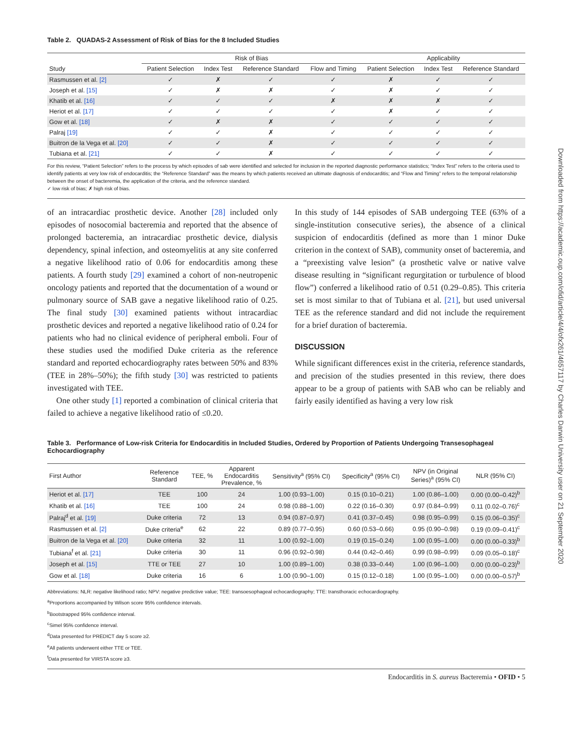Downloaded from https://academic.oup.com/ofid/article/4/4/ofx261/4657117 by Charles Darwin University user on 21 September 2020
Table 2. QUADAS-2 Assessment of Risk of Bias for the 8 Included Studies
| | Risk of Bias | | | | Applicability | | |
| --- | --- | --- | --- | --- | --- | --- | --- |
| Study | Patient Selection | Index Test | Reference Standard | Flow and Timing | Patient Selection | Index Test | Reference Standard |
| Rasmussen et al. [2] | ✓ | ✗ | ✓ | ✓ | ✗ | ✓ | ✓ |
| Joseph et al. [15] | ✓ | ✗ | ✗ | ✓ | ✗ | ✓ | ✓ |
| Khatib et al. [16] | ✓ | ✓ | ✓ | ✗ | ✗ | ✗ | ✓ |
| Heriot et al. [17] | ✓ | ✓ | ✓ | ✓ | ✗ | ✓ | ✓ |
| Gow et al. [18] | ✓ | ✗ | ✗ | ✓ | ✓ | ✓ | ✓ |
| Palraj [19] | ✓ | ✓ | ✗ | ✓ | ✓ | ✓ | ✓ |
| Buitron de la Vega et al. [20] | ✓ | ✓ | ✗ | ✓ | ✓ | ✓ | ✓ |
| Tubiana et al. [21] | ✓ | ✓ | ✗ | ✓ | ✓ | ✓ | ✓ |
For this review, “Patient Selection” refers to the process by which episodes of sab were identified and selected for inclusion in the reported diagnostic performance statistics; “Index Test” refers to the criteria used to identify patients at very low risk of endocarditis; the “Reference Standard” was the means by which patients received an ultimate diagnosis of endocarditis; and “Flow and Timing” refers to the temporal relationship between the onset of bacteremia, the application of the criteria, and the reference standard.
✓ low risk of bias; ✗ high risk of bias.
of an intracardiac prosthetic device. Another [28] included only episodes of nosocomial bacteremia and reported that the absence of prolonged bacteremia, an intracardiac prosthetic device, dialysis dependency, spinal infection, and osteomyelitis at any site conferred a negative likelihood ratio of 0.06 for endocarditis among these patients. A fourth study [29] examined a cohort of non-neutropenic oncology patients and reported that the documentation of a wound or pulmonary source of SAB gave a negative likelihood ratio of 0.25. The final study [30] examined patients without intracardiac prosthetic devices and reported a negative likelihood ratio of 0.24 for patients who had no clinical evidence of peripheral emboli. Four of these studies used the modified Duke criteria as the reference standard and reported echocardiography rates between 50% and 83% (TEE in 28%–50%); the fifth study [30] was restricted to patients investigated with TEE.
One other study [1] reported a combination of clinical criteria that failed to achieve a negative likelihood ratio of ≤0.20.
In this study of 144 episodes of SAB undergoing TEE (63% of a single-institution consecutive series), the absence of a clinical suspicion of endocarditis (defined as more than 1 minor Duke criterion in the context of SAB), community onset of bacteremia, and a “preexisting valve lesion” (a prosthetic valve or native valve disease resulting in “significant regurgitation or turbulence of blood flow”) conferred a likelihood ratio of 0.51 (0.29–0.85). This criteria set is most similar to that of Tubiana et al. [21], but used universal TEE as the reference standard and did not include the requirement for a brief duration of bacteremia.
DISCUSSION
While significant differences exist in the criteria, reference standards, and precision of the studies presented in this review, there does appear to be a group of patients with SAB who can be reliably and fairly easily identified as having a very low risk
Table 3. Performance of Low-risk Criteria for Endocarditis in Included Studies, Ordered by Proportion of Patients Undergoing Transesophageal Echocardiography
| First Author | Reference Standard | TEE, % | Apparent Endocarditis Prevalence, % | Sensitivity<sup>a</sup> (95% CI) | Specificity<sup>a</sup> (95% CI) | NPV (in Original Series)<sup>a</sup> (95% CI) | NLR (95% CI) |
| --- | --- | --- | --- | --- | --- | --- | --- |
| Heriot et al. [17] | TEE | 100 | 24 | 1.00 (0.93–1.00) | 0.15 (0.10–0.21) | 1.00 (0.86–1.00) | 0.00 (0.00–0.42)<sup>b</sup> |
| Khatib et al. [16] | TEE | 100 | 24 | 0.98 (0.88–1.00) | 0.22 (0.16–0.30) | 0.97 (0.84–0.99) | 0.11 (0.02–0.76)<sup>c</sup> |
| Palraj<sup>d</sup> et al. [19] | Duke criteria | 72 | 13 | 0.94 (0.87–0.97) | 0.41 (0.37–0.45) | 0.98 (0.95–0.99) | 0.15 (0.06–0.35)<sup>c</sup> |
| Rasmussen et al. [2] | Duke criteria<sup>e</sup> | 62 | 22 | 0.89 (0.77–0.95) | 0.60 (0.53–0.66) | 0.95 (0.90–0.98) | 0.19 (0.09–0.41)<sup>c</sup> |
| Buitron de la Vega et al. [20] | Duke criteria | 32 | 11 | 1.00 (0.92–1.00) | 0.19 (0.15–0.24) | 1.00 (0.95–1.00) | 0.00 (0.00–0.33)<sup>b</sup> |
| Tubiana<sup>f</sup> et al. [21] | Duke criteria | 30 | 11 | 0.96 (0.92–0.98) | 0.44 (0.42–0.46) | 0.99 (0.98–0.99) | 0.09 (0.05–0.18)<sup>c</sup> |
| Joseph et al. [15] | TTE or TEE | 27 | 10 | 1.00 (0.89–1.00) | 0.38 (0.33–0.44) | 1.00 (0.96–1.00) | 0.00 (0.00–0.23)<sup>b</sup> |
| Gow et al. [18] | Duke criteria | 16 | 6 | 1.00 (0.90–1.00) | 0.15 (0.12–0.18) | 1.00 (0.95–1.00) | 0.00 (0.00–0.57)<sup>b</sup> |
Abbreviations: NLR: negative likelihood ratio; NPV: negative predictive value; TEE: transoesophageal echocardiography; TTE: transthoracic echocardiography.
<sup>a</sup> Proportions accompanied by Wilson score 95% confidence intervals.
<sup>b</sup> Bootstrapped 95% confidence interval.
<sup>c</sup> Simel 95% confidence interval.
<sup>d</sup> Data presented for PREDICT day 5 score ≥2.
<sup>e</sup> All patients underwent either TTE or TEE.
<sup>f</sup> Data presented for VIRSTA score ≥3.
Endocarditis in S. aureus Bacteremia • OFID • 5